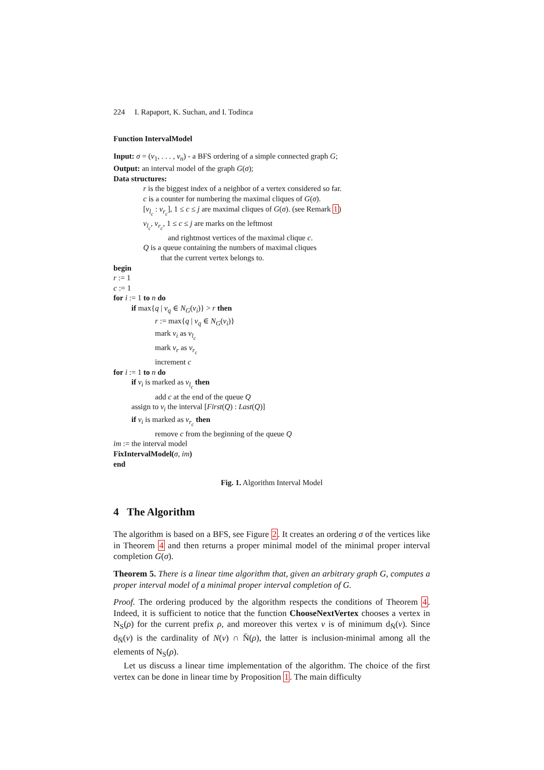224 I. Rapaport, K. Suchan, and I. Todinca
Function IntervalModel
Input: σ = (v<sub>1</sub>, . . . , v<sub>n</sub>) - a BFS ordering of a simple connected graph G;
Output: an interval model of the graph G(σ);
Data structures:
r is the biggest index of a neighbor of a vertex considered so far.
c is a counter for numbering the maximal cliques of G(σ).
[v<sub>l<sub>c</sub></sub> : v<sub>r<sub>c</sub></sub>], 1 ≤ c ≤ j are maximal cliques of G(σ). (see Remark 1)
v<sub>l<sub>c</sub></sub>, v<sub>r<sub>c</sub></sub>, 1 ≤ c ≤ j are marks on the leftmost
and rightmost vertices of the maximal clique c.
Q is a queue containing the numbers of maximal cliques
that the current vertex belongs to.
begin
r := 1
c := 1
for i := 1 to n do
if max{q | v<sub>q</sub> ∈ N<sub>G</sub>(v<sub>i</sub>)} > r then
r := max{q | v<sub>q</sub> ∈ N<sub>G</sub>(v<sub>i</sub>)}
mark v<sub>i</sub> as v<sub>l<sub>c</sub></sub>
mark v<sub>r</sub> as v<sub>r<sub>c</sub></sub>
increment c
for i := 1 to n do
if v<sub>i</sub> is marked as v<sub>l<sub>c</sub></sub> then
add c at the end of the queue Q
assign to v<sub>i</sub> the interval [First(Q) : Last(Q)]
if v<sub>i</sub> is marked as v<sub>r<sub>c</sub></sub> then
remove c from the beginning of the queue Q
im := the interval model
FixIntervalModel(σ, im)
end
Fig. 1. Algorithm Interval Model
4 The Algorithm
The algorithm is based on a BFS, see Figure 2. It creates an ordering σ of the vertices like in Theorem 4 and then returns a proper minimal model of the minimal proper interval completion G(σ).
Theorem 5. There is a linear time algorithm that, given an arbitrary graph G, computes a proper interval model of a minimal proper interval completion of G.
Proof. The ordering produced by the algorithm respects the conditions of Theorem 4. Indeed, it is sufficient to notice that the function ChooseNextVertex chooses a vertex in N<sub>S</sub>(ρ) for the current prefix ρ, and moreover this vertex v is of minimum d<sub>N̄</sub>(v). Since d<sub>N̄</sub>(v) is the cardinality of N(v) ∩ N̄(ρ), the latter is inclusion-minimal among all the elements of N<sub>S</sub>(ρ).
Let us discuss a linear time implementation of the algorithm. The choice of the first vertex can be done in linear time by Proposition 1. The main difficulty